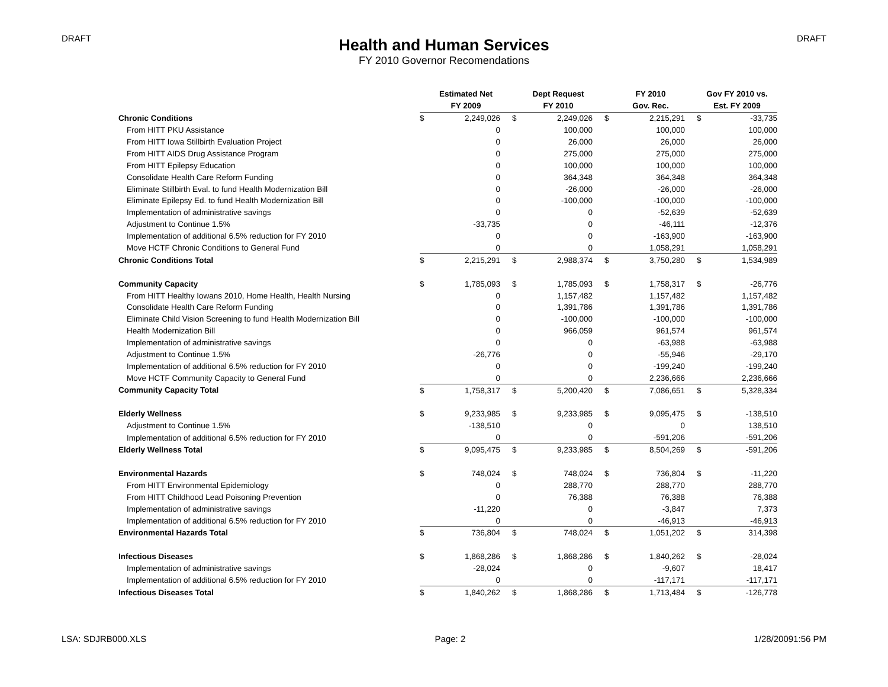DRAFT DRAFT
Health and Human Services
FY 2010 Governor Recomendations
| | Estimated Net | | Dept Request | | FY 2010 | | Gov FY 2010 vs. | |
| --- | --- | --- | --- | --- | --- | --- | --- | --- |
| | FY 2009 | | FY 2010 | | Gov. Rec. | | Est. FY 2009 | |
| Chronic Conditions | $ | 2,249,026 | $ | 2,249,026 | $ | 2,215,291 | $ | -33,735 |
| From HITT PKU Assistance | | 0 | | 100,000 | | 100,000 | | 100,000 |
| From HITT Iowa Stillbirth Evaluation Project | | 0 | | 26,000 | | 26,000 | | 26,000 |
| From HITT AIDS Drug Assistance Program | | 0 | | 275,000 | | 275,000 | | 275,000 |
| From HITT Epilepsy Education | | 0 | | 100,000 | | 100,000 | | 100,000 |
| Consolidate Health Care Reform Funding | | 0 | | 364,348 | | 364,348 | | 364,348 |
| Eliminate Stillbirth Eval. to fund Health Modernization Bill | | 0 | | -26,000 | | -26,000 | | -26,000 |
| Eliminate Epilepsy Ed. to fund Health Modernization Bill | | 0 | | -100,000 | | -100,000 | | -100,000 |
| Implementation of administrative savings | | 0 | | 0 | | -52,639 | | -52,639 |
| Adjustment to Continue 1.5% | | -33,735 | | 0 | | -46,111 | | -12,376 |
| Implementation of additional 6.5% reduction for FY 2010 | | 0 | | 0 | | -163,900 | | -163,900 |
| Move HCTF Chronic Conditions to General Fund | | 0 | | 0 | | 1,058,291 | | 1,058,291 |
| Chronic Conditions Total | $ | 2,215,291 | $ | 2,988,374 | $ | 3,750,280 | $ | 1,534,989 |
| Community Capacity | $ | 1,785,093 | $ | 1,785,093 | $ | 1,758,317 | $ | -26,776 |
| From HITT Healthy Iowans 2010, Home Health, Health Nursing | | 0 | | 1,157,482 | | 1,157,482 | | 1,157,482 |
| Consolidate Health Care Reform Funding | | 0 | | 1,391,786 | | 1,391,786 | | 1,391,786 |
| Eliminate Child Vision Screening to fund Health Modernization Bill | | 0 | | -100,000 | | -100,000 | | -100,000 |
| Health Modernization Bill | | 0 | | 966,059 | | 961,574 | | 961,574 |
| Implementation of administrative savings | | 0 | | 0 | | -63,988 | | -63,988 |
| Adjustment to Continue 1.5% | | -26,776 | | 0 | | -55,946 | | -29,170 |
| Implementation of additional 6.5% reduction for FY 2010 | | 0 | | 0 | | -199,240 | | -199,240 |
| Move HCTF Community Capacity to General Fund | | 0 | | 0 | | 2,236,666 | | 2,236,666 |
| Community Capacity Total | $ | 1,758,317 | $ | 5,200,420 | $ | 7,086,651 | $ | 5,328,334 |
| Elderly Wellness | $ | 9,233,985 | $ | 9,233,985 | $ | 9,095,475 | $ | -138,510 |
| Adjustment to Continue 1.5% | | -138,510 | | 0 | | 0 | | 138,510 |
| Implementation of additional 6.5% reduction for FY 2010 | | 0 | | 0 | | -591,206 | | -591,206 |
| Elderly Wellness Total | $ | 9,095,475 | $ | 9,233,985 | $ | 8,504,269 | $ | -591,206 |
| Environmental Hazards | $ | 748,024 | $ | 748,024 | $ | 736,804 | $ | -11,220 |
| From HITT Environmental Epidemiology | | 0 | | 288,770 | | 288,770 | | 288,770 |
| From HITT Childhood Lead Poisoning Prevention | | 0 | | 76,388 | | 76,388 | | 76,388 |
| Implementation of administrative savings | | -11,220 | | 0 | | -3,847 | | 7,373 |
| Implementation of additional 6.5% reduction for FY 2010 | | 0 | | 0 | | -46,913 | | -46,913 |
| Environmental Hazards Total | $ | 736,804 | $ | 748,024 | $ | 1,051,202 | $ | 314,398 |
| Infectious Diseases | $ | 1,868,286 | $ | 1,868,286 | $ | 1,840,262 | $ | -28,024 |
| Implementation of administrative savings | | -28,024 | | 0 | | -9,607 | | 18,417 |
| Implementation of additional 6.5% reduction for FY 2010 | | 0 | | 0 | | -117,171 | | -117,171 |
| Infectious Diseases Total | $ | 1,840,262 | $ | 1,868,286 | $ | 1,713,484 | $ | -126,778 |
LSA: SDJRB000.XLS Page: 2 1/28/20091:56 PM